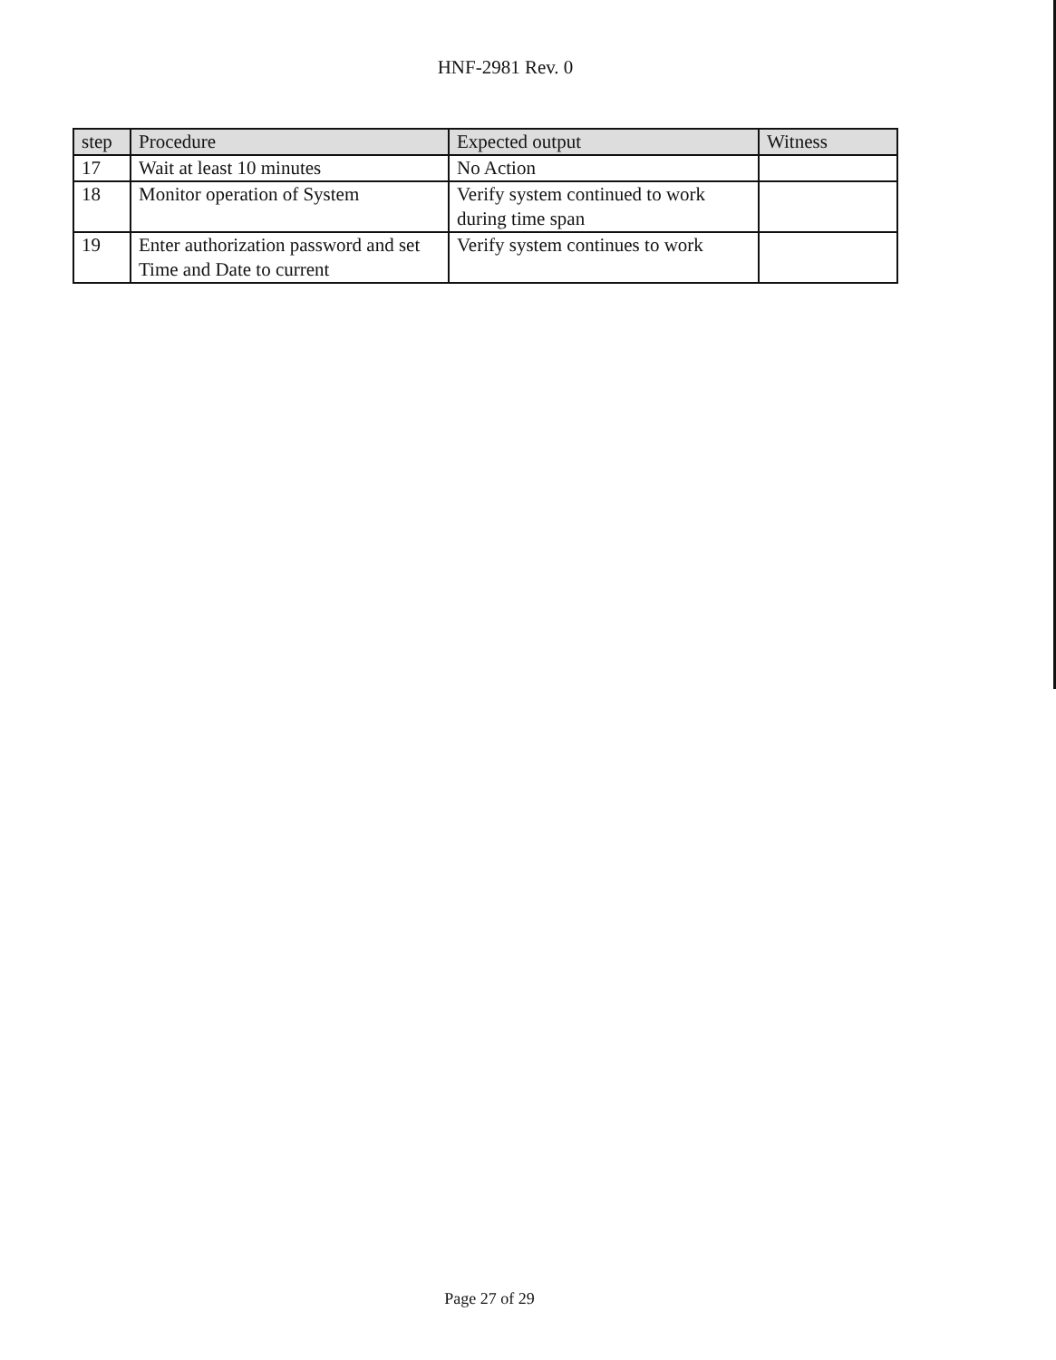HNF-2981 Rev. 0
| step | Procedure | Expected output | Witness |
| --- | --- | --- | --- |
| 17 | Wait at least 10 minutes | No Action | |
| 18 | Monitor operation of System | Verify system continued to work during time span | |
| 19 | Enter authorization password and set Time and Date to current | Verify system continues to work | |
Page 27 of 29